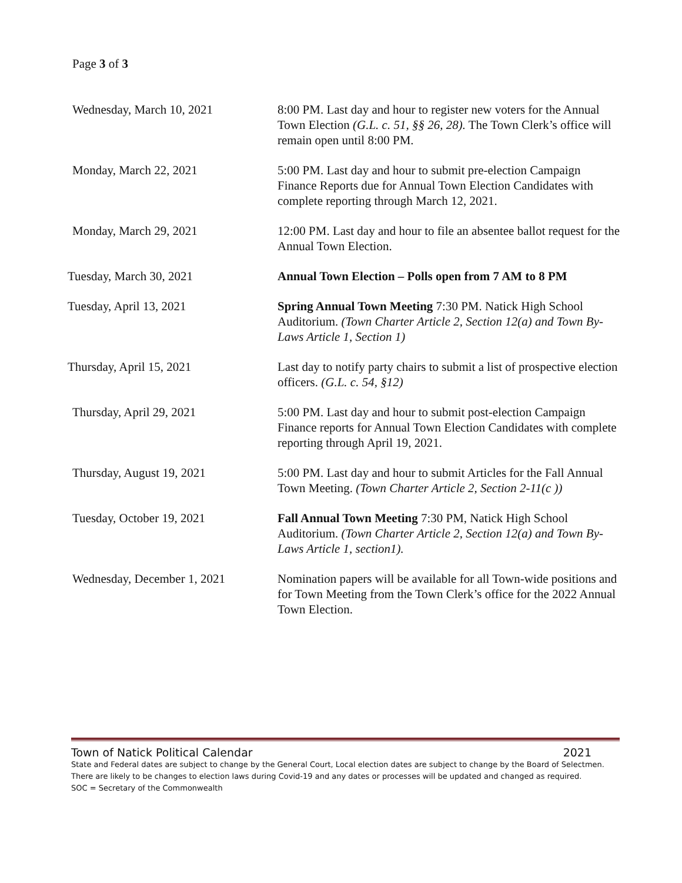Page 3 of 3
Wednesday, March 10, 2021 8:00 PM. Last day and hour to register new voters for the Annual Town Election (G.L. c. 51, §§ 26, 28). The Town Clerk’s office will remain open until 8:00 PM.
Monday, March 22, 2021 5:00 PM. Last day and hour to submit pre-election Campaign Finance Reports due for Annual Town Election Candidates with complete reporting through March 12, 2021.
Monday, March 29, 2021 12:00 PM. Last day and hour to file an absentee ballot request for the Annual Town Election.
Tuesday, March 30, 2021 Annual Town Election – Polls open from 7 AM to 8 PM
Tuesday, April 13, 2021 Spring Annual Town Meeting 7:30 PM. Natick High School Auditorium. (Town Charter Article 2, Section 12(a) and Town By-Laws Article 1, Section 1)
Thursday, April 15, 2021 Last day to notify party chairs to submit a list of prospective election officers. (G.L. c. 54, §12)
Thursday, April 29, 2021 5:00 PM. Last day and hour to submit post-election Campaign Finance reports for Annual Town Election Candidates with complete reporting through April 19, 2021.
Thursday, August 19, 2021 5:00 PM. Last day and hour to submit Articles for the Fall Annual Town Meeting. (Town Charter Article 2, Section 2-11(c ))
Tuesday, October 19, 2021 Fall Annual Town Meeting 7:30 PM, Natick High School Auditorium. (Town Charter Article 2, Section 12(a) and Town By-Laws Article 1, section1).
Wednesday, December 1, 2021 Nomination papers will be available for all Town-wide positions and for Town Meeting from the Town Clerk’s office for the 2022 Annual Town Election.
Town of Natick Political Calendar 2021
State and Federal dates are subject to change by the General Court, Local election dates are subject to change by the Board of Selectmen. There are likely to be changes to election laws during Covid-19 and any dates or processes will be updated and changed as required.
SOC = Secretary of the Commonwealth